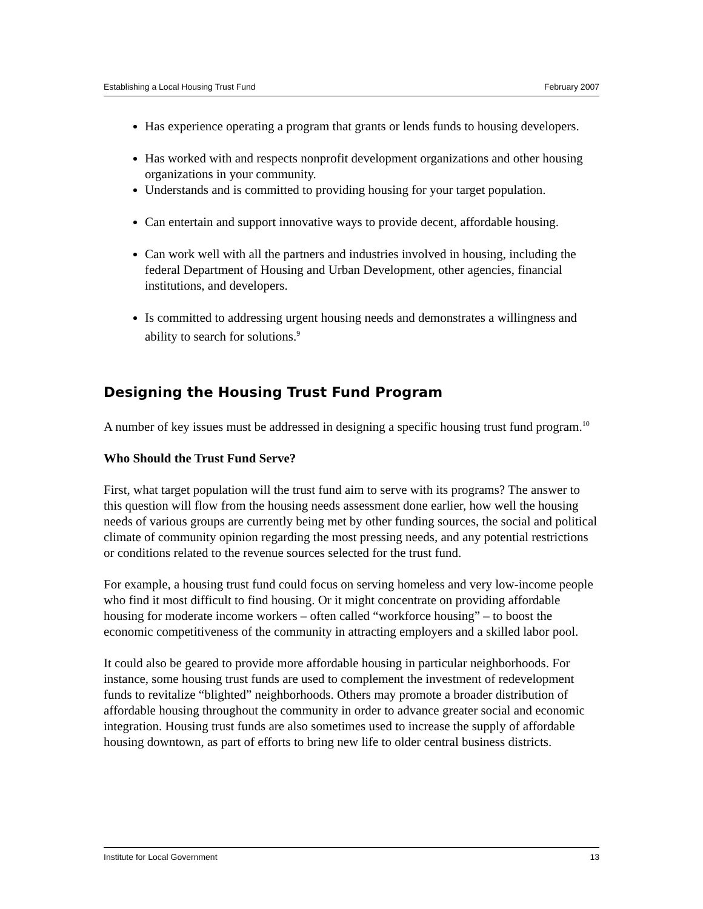Establishing a Local Housing Trust Fund February 2007
Has experience operating a program that grants or lends funds to housing developers.
Has worked with and respects nonprofit development organizations and other housing organizations in your community.
Understands and is committed to providing housing for your target population.
Can entertain and support innovative ways to provide decent, affordable housing.
Can work well with all the partners and industries involved in housing, including the federal Department of Housing and Urban Development, other agencies, financial institutions, and developers.
Is committed to addressing urgent housing needs and demonstrates a willingness and ability to search for solutions.<sup>9</sup>
Designing the Housing Trust Fund Program
A number of key issues must be addressed in designing a specific housing trust fund program.<sup>10</sup>
Who Should the Trust Fund Serve?
First, what target population will the trust fund aim to serve with its programs? The answer to this question will flow from the housing needs assessment done earlier, how well the housing needs of various groups are currently being met by other funding sources, the social and political climate of community opinion regarding the most pressing needs, and any potential restrictions or conditions related to the revenue sources selected for the trust fund.
For example, a housing trust fund could focus on serving homeless and very low-income people who find it most difficult to find housing. Or it might concentrate on providing affordable housing for moderate income workers – often called “workforce housing” – to boost the economic competitiveness of the community in attracting employers and a skilled labor pool.
It could also be geared to provide more affordable housing in particular neighborhoods. For instance, some housing trust funds are used to complement the investment of redevelopment funds to revitalize “blighted” neighborhoods. Others may promote a broader distribution of affordable housing throughout the community in order to advance greater social and economic integration. Housing trust funds are also sometimes used to increase the supply of affordable housing downtown, as part of efforts to bring new life to older central business districts.
Institute for Local Government 13